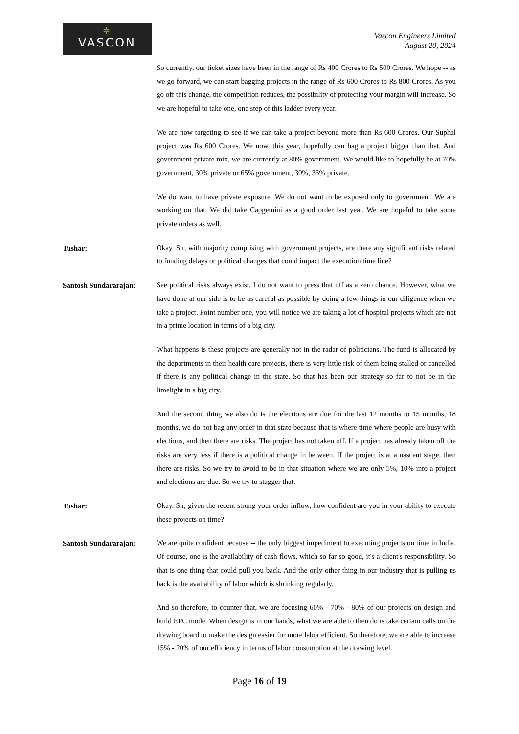✲
VASCON
Vascon Engineers Limited
August 20, 2024
So currently, our ticket sizes have been in the range of Rs 400 Crores to Rs 500 Crores. We hope -- as we go forward, we can start bagging projects in the range of Rs 600 Crores to Rs 800 Crores. As you go off this change, the competition reduces, the possibility of protecting your margin will increase. So we are hopeful to take one, one step of this ladder every year.
We are now targeting to see if we can take a project beyond more than Rs 600 Crores. Our Suphal project was Rs 600 Crores. We now, this year, hopefully can bag a project bigger than that. And government-private mix, we are currently at 80% government. We would like to hopefully be at 70% government, 30% private or 65% government, 30%, 35% private.
We do want to have private exposure. We do not want to be exposed only to government. We are working on that. We did take Capgemini as a good order last year. We are hopeful to take some private orders as well.
Tushar:
Okay. Sir, with majority comprising with government projects, are there any significant risks related to funding delays or political changes that could impact the execution time line?
Santosh Sundararajan:
See political risks always exist. I do not want to press that off as a zero chance. However, what we have done at our side is to be as careful as possible by doing a few things in our diligence when we take a project. Point number one, you will notice we are taking a lot of hospital projects which are not in a prime location in terms of a big city.
What happens is these projects are generally not in the radar of politicians. The fund is allocated by the departments in their health care projects, there is very little risk of them being stalled or cancelled if there is any political change in the state. So that has been our strategy so far to not be in the limelight in a big city.
And the second thing we also do is the elections are due for the last 12 months to 15 months, 18 months, we do not bag any order in that state because that is where time where people are busy with elections, and then there are risks. The project has not taken off. If a project has already taken off the risks are very less if there is a political change in between. If the project is at a nascent stage, then there are risks. So we try to avoid to be in that situation where we are only 5%, 10% into a project and elections are due. So we try to stagger that.
Tushar:
Okay. Sir, given the recent strong your order inflow, how confident are you in your ability to execute these projects on time?
Santosh Sundararajan:
We are quite confident because -- the only biggest impediment to executing projects on time in India. Of course, one is the availability of cash flows, which so far so good, it's a client's responsibility. So that is one thing that could pull you back. And the only other thing in our industry that is pulling us back is the availability of labor which is shrinking regularly.
And so therefore, to counter that, we are focusing 60% - 70% - 80% of our projects on design and build EPC mode. When design is in our hands, what we are able to then do is take certain calls on the drawing board to make the design easier for more labor efficient. So therefore, we are able to increase 15% - 20% of our efficiency in terms of labor consumption at the drawing level.
Page 16 of 19